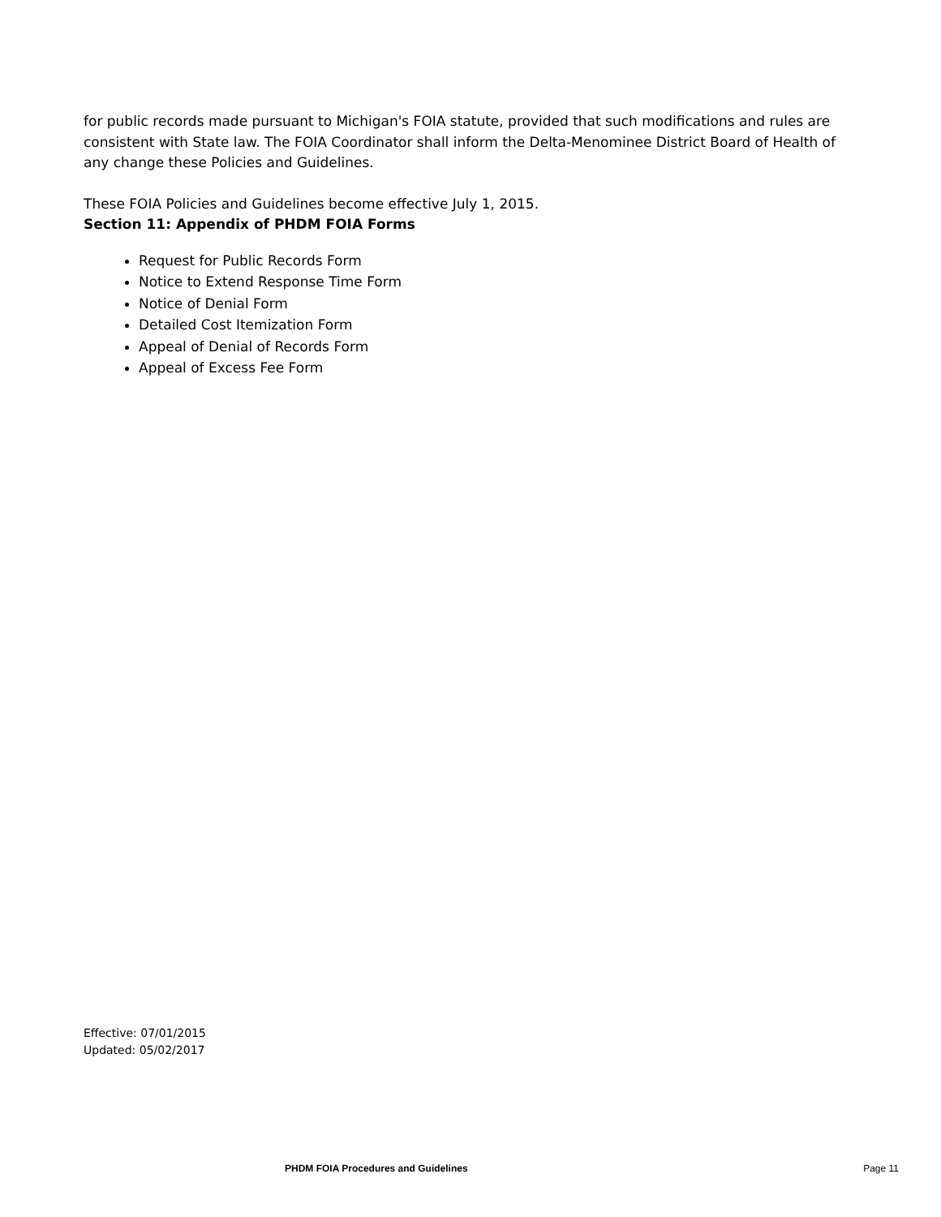for public records made pursuant to Michigan's FOIA statute, provided that such modifications and rules are consistent with State law. The FOIA Coordinator shall inform the Delta-Menominee District Board of Health of any change these Policies and Guidelines.
These FOIA Policies and Guidelines become effective July 1, 2015.
Section 11: Appendix of PHDM FOIA Forms
Request for Public Records Form
Notice to Extend Response Time Form
Notice of Denial Form
Detailed Cost Itemization Form
Appeal of Denial of Records Form
Appeal of Excess Fee Form
Effective: 07/01/2015
Updated: 05/02/2017
PHDM FOIA Procedures and Guidelines Page 11